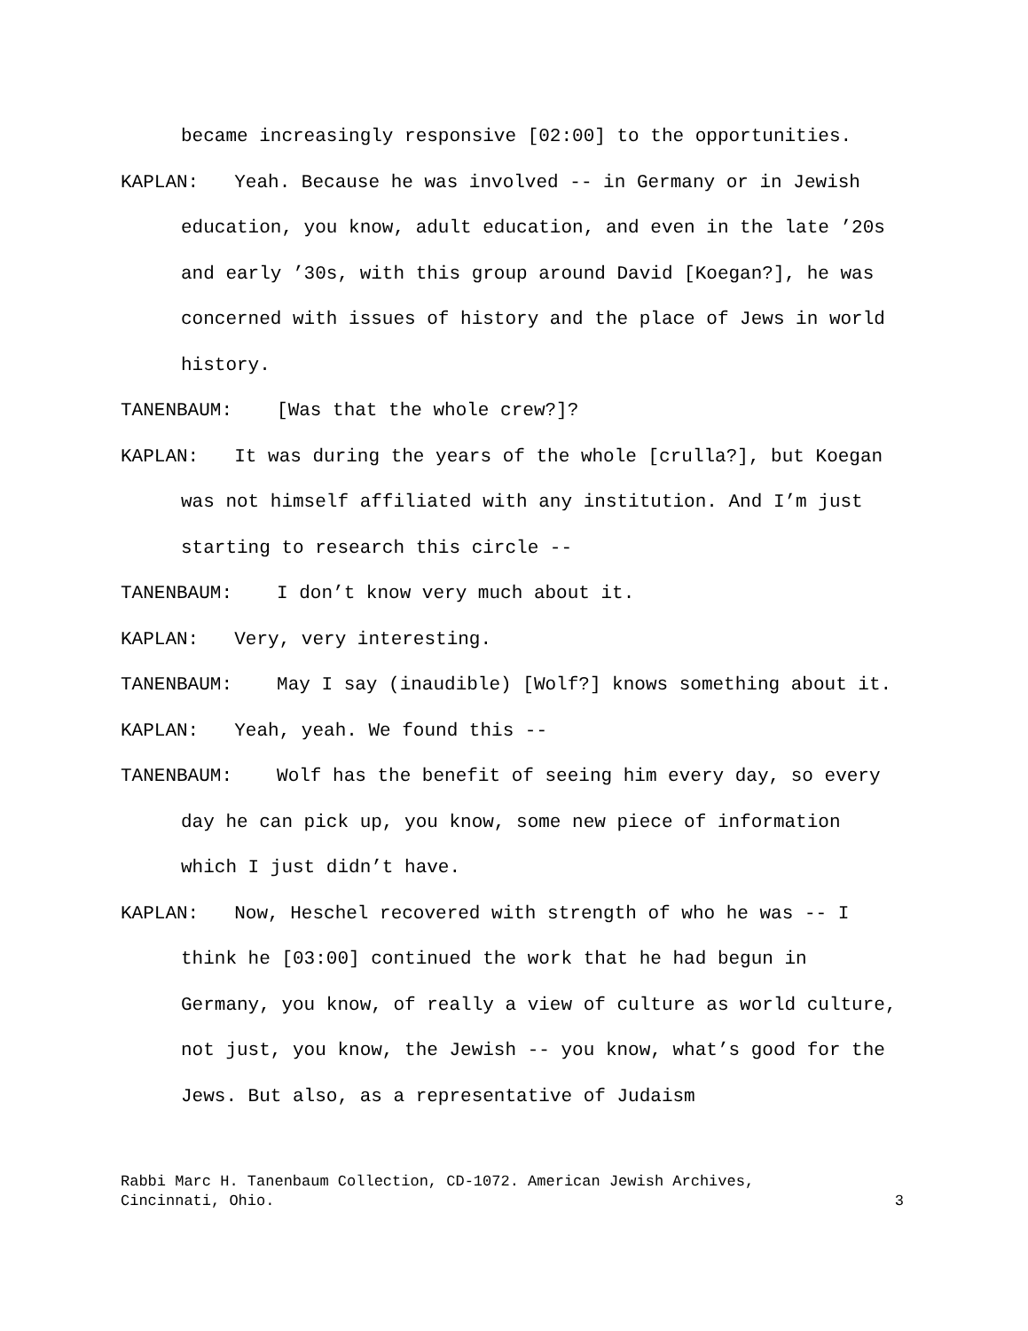became increasingly responsive [02:00] to the opportunities.
KAPLAN: Yeah. Because he was involved -- in Germany or in Jewish education, you know, adult education, and even in the late ’20s and early ’30s, with this group around David [Koegan?], he was concerned with issues of history and the place of Jews in world history.
TANENBAUM: [Was that the whole crew?]?
KAPLAN: It was during the years of the whole [crulla?], but Koegan was not himself affiliated with any institution. And I’m just starting to research this circle --
TANENBAUM: I don’t know very much about it.
KAPLAN: Very, very interesting.
TANENBAUM: May I say (inaudible) [Wolf?] knows something about it.
KAPLAN: Yeah, yeah. We found this --
TANENBAUM: Wolf has the benefit of seeing him every day, so every day he can pick up, you know, some new piece of information which I just didn’t have.
KAPLAN: Now, Heschel recovered with strength of who he was -- I think he [03:00] continued the work that he had begun in Germany, you know, of really a view of culture as world culture, not just, you know, the Jewish -- you know, what’s good for the Jews. But also, as a representative of Judaism
Rabbi Marc H. Tanenbaum Collection, CD-1072. American Jewish Archives,
Cincinnati, Ohio.
3